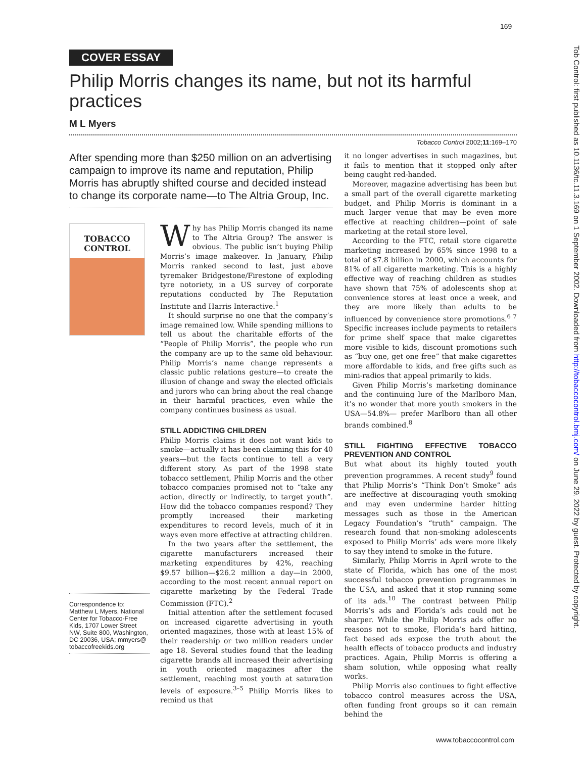169
COVER ESSAY
Philip Morris changes its name, but not its harmful practices
M L Myers
Tobacco Control 2002;11:169–170
After spending more than $250 million on an advertising campaign to improve its name and reputation, Philip Morris has abruptly shifted course and decided instead to change its corporate name—to The Altria Group, Inc.
TOBACCO CONTROL
Correspondence to: Matthew L Myers, National Center for Tobacco-Free Kids, 1707 Lower Street NW, Suite 800, Washington, DC 20036, USA; mmyers@ tobaccofreekids.org
Why has Philip Morris changed its name to The Altria Group? The answer is obvious. The public isn’t buying Philip Morris’s image makeover. In January, Philip Morris ranked second to last, just above tyremaker Bridgestone/Firestone of exploding tyre notoriety, in a US survey of corporate reputations conducted by The Reputation Institute and Harris Interactive.<sup>1</sup>
It should surprise no one that the company’s image remained low. While spending millions to tell us about the charitable efforts of the “People of Philip Morris”, the people who run the company are up to the same old behaviour. Philip Morris’s name change represents a classic public relations gesture—to create the illusion of change and sway the elected officials and jurors who can bring about the real change in their harmful practices, even while the company continues business as usual.
STILL ADDICTING CHILDREN
Philip Morris claims it does not want kids to smoke—actually it has been claiming this for 40 years—but the facts continue to tell a very different story. As part of the 1998 state tobacco settlement, Philip Morris and the other tobacco companies promised not to “take any action, directly or indirectly, to target youth”. How did the tobacco companies respond? They promptly increased their marketing expenditures to record levels, much of it in ways even more effective at attracting children.
In the two years after the settlement, the cigarette manufacturers increased their marketing expenditures by 42%, reaching $9.57 billion—$26.2 million a day—in 2000, according to the most recent annual report on cigarette marketing by the Federal Trade Commission (FTC).<sup>2</sup>
Initial attention after the settlement focused on increased cigarette advertising in youth oriented magazines, those with at least 15% of their readership or two million readers under age 18. Several studies found that the leading cigarette brands all increased their advertising in youth oriented magazines after the settlement, reaching most youth at saturation levels of exposure.<sup>3–5</sup> Philip Morris likes to remind us that
it no longer advertises in such magazines, but it fails to mention that it stopped only after being caught red-handed.
Moreover, magazine advertising has been but a small part of the overall cigarette marketing budget, and Philip Morris is dominant in a much larger venue that may be even more effective at reaching children—point of sale marketing at the retail store level.
According to the FTC, retail store cigarette marketing increased by 65% since 1998 to a total of $7.8 billion in 2000, which accounts for 81% of all cigarette marketing. This is a highly effective way of reaching children as studies have shown that 75% of adolescents shop at convenience stores at least once a week, and they are more likely than adults to be influenced by convenience store promotions.<sup>6 7</sup> Specific increases include payments to retailers for prime shelf space that make cigarettes more visible to kids, discount promotions such as “buy one, get one free” that make cigarettes more affordable to kids, and free gifts such as mini-radios that appeal primarily to kids.
Given Philip Morris’s marketing dominance and the continuing lure of the Marlboro Man, it’s no wonder that more youth smokers in the USA—54.8%— prefer Marlboro than all other brands combined.<sup>8</sup>
STILL FIGHTING EFFECTIVE TOBACCO PREVENTION AND CONTROL
But what about its highly touted youth prevention programmes. A recent study<sup>9</sup> found that Philip Morris’s “Think Don’t Smoke” ads are ineffective at discouraging youth smoking and may even undermine harder hitting messages such as those in the American Legacy Foundation’s “truth” campaign. The research found that non-smoking adolescents exposed to Philip Morris’ ads were more likely to say they intend to smoke in the future.
Similarly, Philip Morris in April wrote to the state of Florida, which has one of the most successful tobacco prevention programmes in the USA, and asked that it stop running some of its ads.<sup>10</sup> The contrast between Philip Morris’s ads and Florida’s ads could not be sharper. While the Philip Morris ads offer no reasons not to smoke, Florida’s hard hitting, fact based ads expose the truth about the health effects of tobacco products and industry practices. Again, Philip Morris is offering a sham solution, while opposing what really works.
Philip Morris also continues to fight effective tobacco control measures across the USA, often funding front groups so it can remain behind the
www.tobaccocontrol.com
Tob Control: first published as 10.1136/tc.11.3.169 on 1 September 2002. Downloaded from http://tobaccocontrol.bmj.com/ on June 29, 2022 by guest. Protected by copyright.